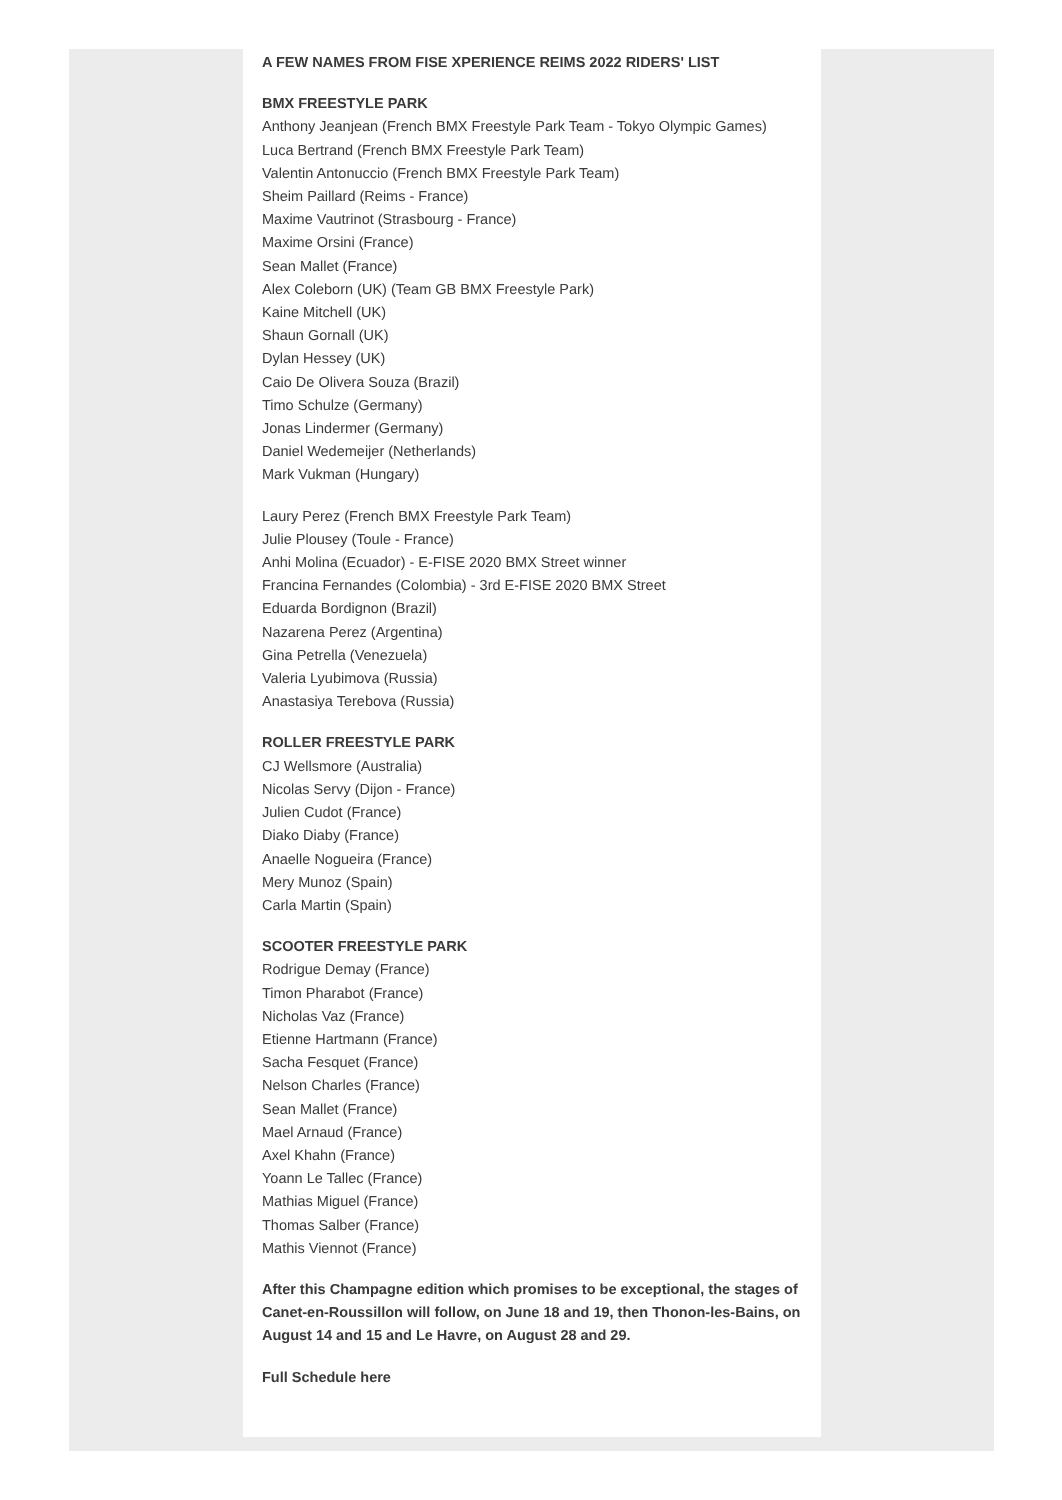A FEW NAMES FROM FISE XPERIENCE REIMS 2022 RIDERS' LIST
BMX FREESTYLE PARK
Anthony Jeanjean (French BMX Freestyle Park Team - Tokyo Olympic Games)
Luca Bertrand (French BMX Freestyle Park Team)
Valentin Antonuccio (French BMX Freestyle Park Team)
Sheim Paillard (Reims - France)
Maxime Vautrinot (Strasbourg - France)
Maxime Orsini (France)
Sean Mallet (France)
Alex Coleborn (UK) (Team GB BMX Freestyle Park)
Kaine Mitchell (UK)
Shaun Gornall (UK)
Dylan Hessey (UK)
Caio De Olivera Souza (Brazil)
Timo Schulze (Germany)
Jonas Lindermer (Germany)
Daniel Wedemeijer (Netherlands)
Mark Vukman (Hungary)
Laury Perez (French BMX Freestyle Park Team)
Julie Plousey (Toule - France)
Anhi Molina (Ecuador) - E-FISE 2020 BMX Street winner
Francina Fernandes (Colombia) - 3rd E-FISE 2020 BMX Street
Eduarda Bordignon (Brazil)
Nazarena Perez (Argentina)
Gina Petrella (Venezuela)
Valeria Lyubimova (Russia)
Anastasiya Terebova (Russia)
ROLLER FREESTYLE PARK
CJ Wellsmore (Australia)
Nicolas Servy (Dijon - France)
Julien Cudot (France)
Diako Diaby (France)
Anaelle Nogueira (France)
Mery Munoz (Spain)
Carla Martin (Spain)
SCOOTER FREESTYLE PARK
Rodrigue Demay (France)
Timon Pharabot (France)
Nicholas Vaz (France)
Etienne Hartmann (France)
Sacha Fesquet (France)
Nelson Charles (France)
Sean Mallet (France)
Mael Arnaud (France)
Axel Khahn (France)
Yoann Le Tallec (France)
Mathias Miguel (France)
Thomas Salber (France)
Mathis Viennot (France)
After this Champagne edition which promises to be exceptional, the stages of Canet-en-Roussillon will follow, on June 18 and 19, then Thonon-les-Bains, on August 14 and 15 and Le Havre, on August 28 and 29.
Full Schedule here